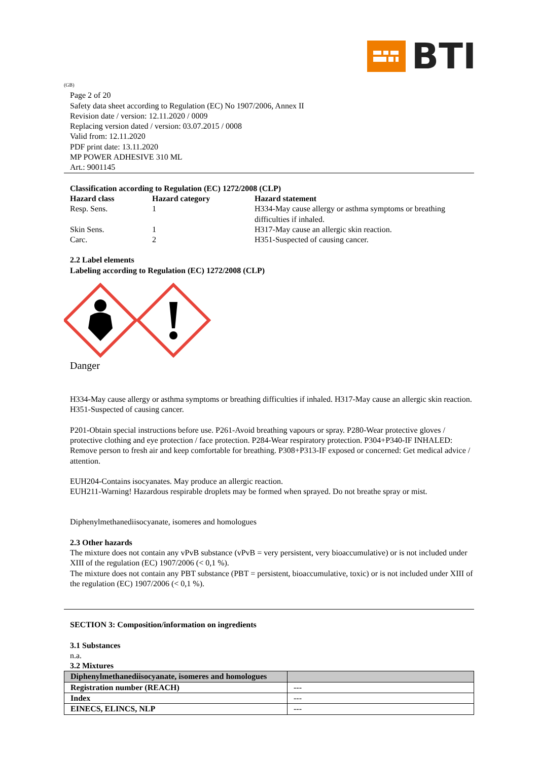BTI
(GB)
Page 2 of 20
Safety data sheet according to Regulation (EC) No 1907/2006, Annex II
Revision date / version: 12.11.2020 / 0009
Replacing version dated / version: 03.07.2015 / 0008
Valid from: 12.11.2020
PDF print date: 13.11.2020
MP POWER ADHESIVE 310 ML
Art.: 9001145
Classification according to Regulation (EC) 1272/2008 (CLP)
| Hazard class | Hazard category | Hazard statement |
| Resp. Sens. | 1 | H334-May cause allergy or asthma symptoms or breathing difficulties if inhaled. |
| Skin Sens. | 1 | H317-May cause an allergic skin reaction. |
| Carc. | 2 | H351-Suspected of causing cancer. |
2.2 Label elements
Labeling according to Regulation (EC) 1272/2008 (CLP)
Danger
H334-May cause allergy or asthma symptoms or breathing difficulties if inhaled. H317-May cause an allergic skin reaction. H351-Suspected of causing cancer.
P201-Obtain special instructions before use. P261-Avoid breathing vapours or spray. P280-Wear protective gloves / protective clothing and eye protection / face protection. P284-Wear respiratory protection. P304+P340-IF INHALED: Remove person to fresh air and keep comfortable for breathing. P308+P313-IF exposed or concerned: Get medical advice / attention.
EUH204-Contains isocyanates. May produce an allergic reaction.
EUH211-Warning! Hazardous respirable droplets may be formed when sprayed. Do not breathe spray or mist.
Diphenylmethanediisocyanate, isomeres and homologues
2.3 Other hazards
The mixture does not contain any vPvB substance (vPvB = very persistent, very bioaccumulative) or is not included under XIII of the regulation (EC) 1907/2006 (< 0,1 %).
The mixture does not contain any PBT substance (PBT = persistent, bioaccumulative, toxic) or is not included under XIII of the regulation (EC) 1907/2006 (< 0,1 %).
SECTION 3: Composition/information on ingredients
3.1 Substances
n.a.
3.2 Mixtures
| Diphenylmethanediisocyanate, isomeres and homologues | |
| --- | --- |
| Registration number (REACH) | --- |
| Index | --- |
| EINECS, ELINCS, NLP | --- |